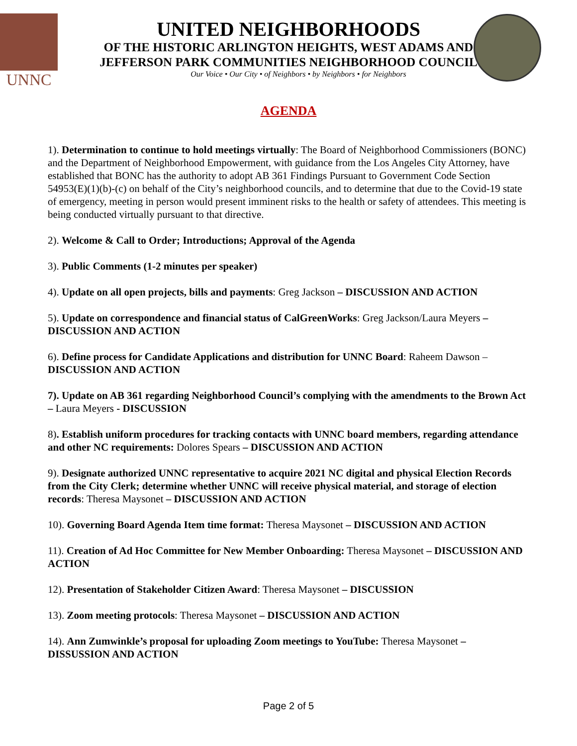UNNC
UNITED NEIGHBORHOODS
OF THE HISTORIC ARLINGTON HEIGHTS, WEST ADAMS AND
JEFFERSON PARK COMMUNITIES NEIGHBORHOOD COUNCIL
Our Voice • Our City • of Neighbors • by Neighbors • for Neighbors
AGENDA
1). Determination to continue to hold meetings virtually: The Board of Neighborhood Commissioners (BONC) and the Department of Neighborhood Empowerment, with guidance from the Los Angeles City Attorney, have established that BONC has the authority to adopt AB 361 Findings Pursuant to Government Code Section 54953(E)(1)(b)-(c) on behalf of the City’s neighborhood councils, and to determine that due to the Covid-19 state of emergency, meeting in person would present imminent risks to the health or safety of attendees. This meeting is being conducted virtually pursuant to that directive.
2). Welcome & Call to Order; Introductions; Approval of the Agenda
3). Public Comments (1-2 minutes per speaker)
4). Update on all open projects, bills and payments: Greg Jackson – DISCUSSION AND ACTION
5). Update on correspondence and financial status of CalGreenWorks: Greg Jackson/Laura Meyers – DISCUSSION AND ACTION
6). Define process for Candidate Applications and distribution for UNNC Board: Raheem Dawson – DISCUSSION AND ACTION
7). Update on AB 361 regarding Neighborhood Council’s complying with the amendments to the Brown Act – Laura Meyers - DISCUSSION
8). Establish uniform procedures for tracking contacts with UNNC board members, regarding attendance and other NC requirements: Dolores Spears – DISCUSSION AND ACTION
9). Designate authorized UNNC representative to acquire 2021 NC digital and physical Election Records from the City Clerk; determine whether UNNC will receive physical material, and storage of election records: Theresa Maysonet – DISCUSSION AND ACTION
10). Governing Board Agenda Item time format: Theresa Maysonet – DISCUSSION AND ACTION
11). Creation of Ad Hoc Committee for New Member Onboarding: Theresa Maysonet – DISCUSSION AND ACTION
12). Presentation of Stakeholder Citizen Award: Theresa Maysonet – DISCUSSION
13). Zoom meeting protocols: Theresa Maysonet – DISCUSSION AND ACTION
14). Ann Zumwinkle’s proposal for uploading Zoom meetings to YouTube: Theresa Maysonet – DISSUSSION AND ACTION
Page 2 of 5